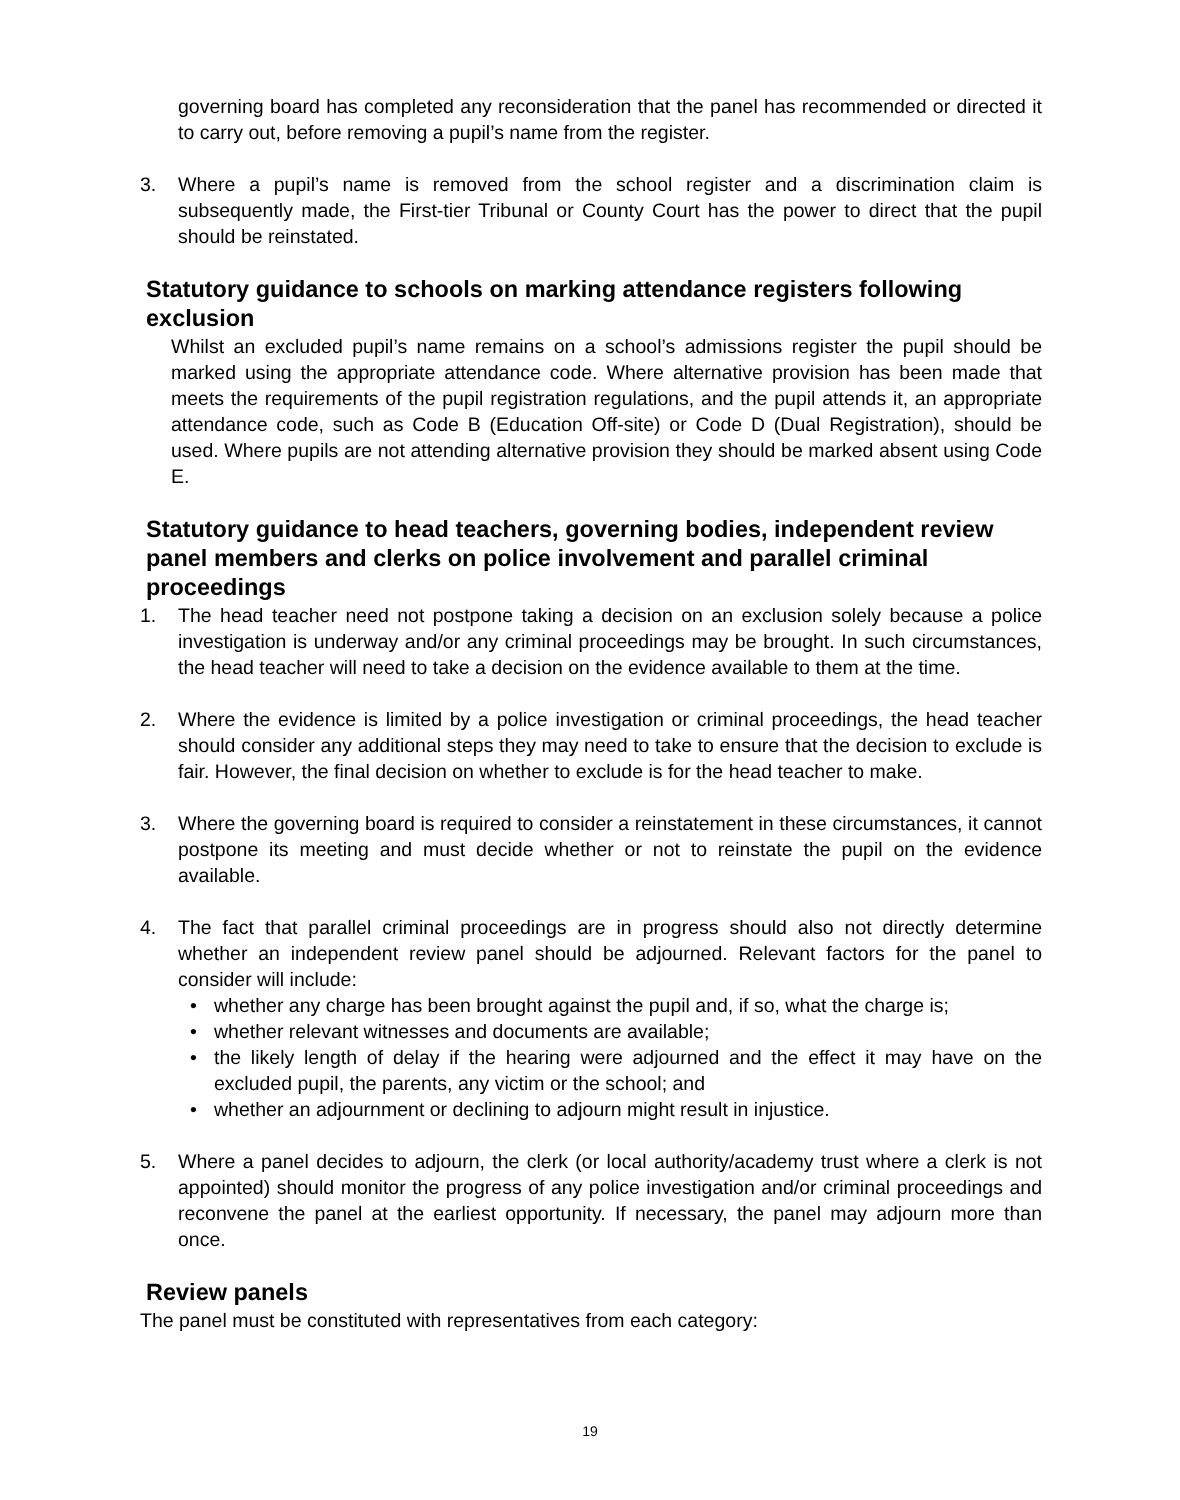governing board has completed any reconsideration that the panel has recommended or directed it to carry out, before removing a pupil’s name from the register.
3. Where a pupil’s name is removed from the school register and a discrimination claim is subsequently made, the First-tier Tribunal or County Court has the power to direct that the pupil should be reinstated.
Statutory guidance to schools on marking attendance registers following exclusion
Whilst an excluded pupil’s name remains on a school’s admissions register the pupil should be marked using the appropriate attendance code. Where alternative provision has been made that meets the requirements of the pupil registration regulations, and the pupil attends it, an appropriate attendance code, such as Code B (Education Off-site) or Code D (Dual Registration), should be used. Where pupils are not attending alternative provision they should be marked absent using Code E.
Statutory guidance to head teachers, governing bodies, independent review panel members and clerks on police involvement and parallel criminal proceedings
1. The head teacher need not postpone taking a decision on an exclusion solely because a police investigation is underway and/or any criminal proceedings may be brought. In such circumstances, the head teacher will need to take a decision on the evidence available to them at the time.
2. Where the evidence is limited by a police investigation or criminal proceedings, the head teacher should consider any additional steps they may need to take to ensure that the decision to exclude is fair. However, the final decision on whether to exclude is for the head teacher to make.
3. Where the governing board is required to consider a reinstatement in these circumstances, it cannot postpone its meeting and must decide whether or not to reinstate the pupil on the evidence available.
4. The fact that parallel criminal proceedings are in progress should also not directly determine whether an independent review panel should be adjourned. Relevant factors for the panel to consider will include:
• whether any charge has been brought against the pupil and, if so, what the charge is;
• whether relevant witnesses and documents are available;
• the likely length of delay if the hearing were adjourned and the effect it may have on the excluded pupil, the parents, any victim or the school; and
• whether an adjournment or declining to adjourn might result in injustice.
5. Where a panel decides to adjourn, the clerk (or local authority/academy trust where a clerk is not appointed) should monitor the progress of any police investigation and/or criminal proceedings and reconvene the panel at the earliest opportunity. If necessary, the panel may adjourn more than once.
Review panels
The panel must be constituted with representatives from each category:
19